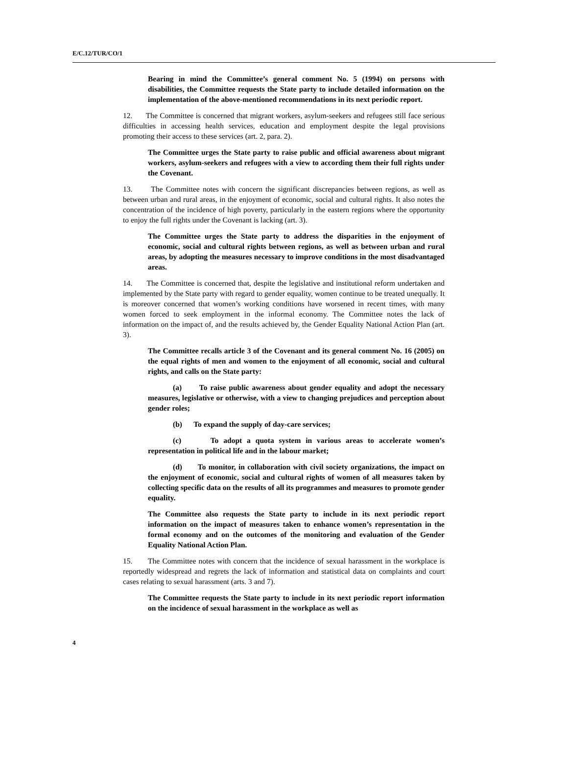E/C.12/TUR/CO/1
Bearing in mind the Committee’s general comment No. 5 (1994) on persons with disabilities, the Committee requests the State party to include detailed information on the implementation of the above-mentioned recommendations in its next periodic report.
12. The Committee is concerned that migrant workers, asylum-seekers and refugees still face serious difficulties in accessing health services, education and employment despite the legal provisions promoting their access to these services (art. 2, para. 2).
The Committee urges the State party to raise public and official awareness about migrant workers, asylum-seekers and refugees with a view to according them their full rights under the Covenant.
13. The Committee notes with concern the significant discrepancies between regions, as well as between urban and rural areas, in the enjoyment of economic, social and cultural rights. It also notes the concentration of the incidence of high poverty, particularly in the eastern regions where the opportunity to enjoy the full rights under the Covenant is lacking (art. 3).
The Committee urges the State party to address the disparities in the enjoyment of economic, social and cultural rights between regions, as well as between urban and rural areas, by adopting the measures necessary to improve conditions in the most disadvantaged areas.
14. The Committee is concerned that, despite the legislative and institutional reform undertaken and implemented by the State party with regard to gender equality, women continue to be treated unequally. It is moreover concerned that women’s working conditions have worsened in recent times, with many women forced to seek employment in the informal economy. The Committee notes the lack of information on the impact of, and the results achieved by, the Gender Equality National Action Plan (art. 3).
The Committee recalls article 3 of the Covenant and its general comment No. 16 (2005) on the equal rights of men and women to the enjoyment of all economic, social and cultural rights, and calls on the State party:
(a) To raise public awareness about gender equality and adopt the necessary measures, legislative or otherwise, with a view to changing prejudices and perception about gender roles;
(b) To expand the supply of day-care services;
(c) To adopt a quota system in various areas to accelerate women’s representation in political life and in the labour market;
(d) To monitor, in collaboration with civil society organizations, the impact on the enjoyment of economic, social and cultural rights of women of all measures taken by collecting specific data on the results of all its programmes and measures to promote gender equality.
The Committee also requests the State party to include in its next periodic report information on the impact of measures taken to enhance women’s representation in the formal economy and on the outcomes of the monitoring and evaluation of the Gender Equality National Action Plan.
15. The Committee notes with concern that the incidence of sexual harassment in the workplace is reportedly widespread and regrets the lack of information and statistical data on complaints and court cases relating to sexual harassment (arts. 3 and 7).
The Committee requests the State party to include in its next periodic report information on the incidence of sexual harassment in the workplace as well as
4